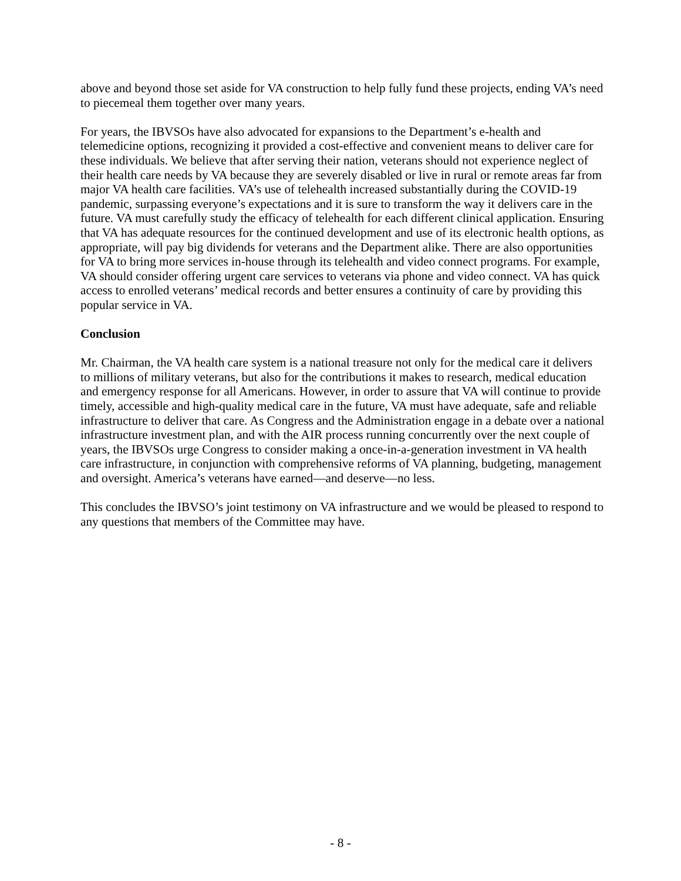above and beyond those set aside for VA construction to help fully fund these projects, ending VA’s need to piecemeal them together over many years.
For years, the IBVSOs have also advocated for expansions to the Department’s e-health and telemedicine options, recognizing it provided a cost-effective and convenient means to deliver care for these individuals. We believe that after serving their nation, veterans should not experience neglect of their health care needs by VA because they are severely disabled or live in rural or remote areas far from major VA health care facilities. VA’s use of telehealth increased substantially during the COVID-19 pandemic, surpassing everyone’s expectations and it is sure to transform the way it delivers care in the future. VA must carefully study the efficacy of telehealth for each different clinical application. Ensuring that VA has adequate resources for the continued development and use of its electronic health options, as appropriate, will pay big dividends for veterans and the Department alike. There are also opportunities for VA to bring more services in-house through its telehealth and video connect programs. For example, VA should consider offering urgent care services to veterans via phone and video connect. VA has quick access to enrolled veterans’ medical records and better ensures a continuity of care by providing this popular service in VA.
Conclusion
Mr. Chairman, the VA health care system is a national treasure not only for the medical care it delivers to millions of military veterans, but also for the contributions it makes to research, medical education and emergency response for all Americans. However, in order to assure that VA will continue to provide timely, accessible and high-quality medical care in the future, VA must have adequate, safe and reliable infrastructure to deliver that care. As Congress and the Administration engage in a debate over a national infrastructure investment plan, and with the AIR process running concurrently over the next couple of years, the IBVSOs urge Congress to consider making a once-in-a-generation investment in VA health care infrastructure, in conjunction with comprehensive reforms of VA planning, budgeting, management and oversight. America’s veterans have earned—and deserve—no less.
This concludes the IBVSO’s joint testimony on VA infrastructure and we would be pleased to respond to any questions that members of the Committee may have.
- 8 -